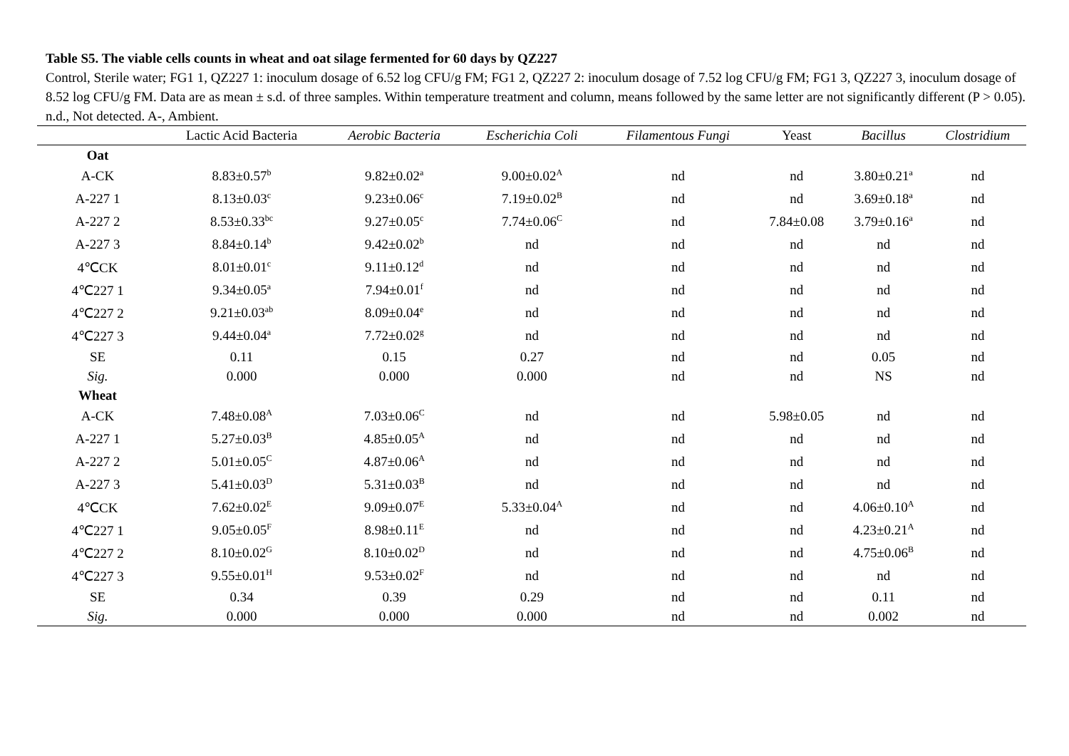Table S5. The viable cells counts in wheat and oat silage fermented for 60 days by QZ227
Control, Sterile water; FG1 1, QZ227 1: inoculum dosage of 6.52 log CFU/g FM; FG1 2, QZ227 2: inoculum dosage of 7.52 log CFU/g FM; FG1 3, QZ227 3, inoculum dosage of 8.52 log CFU/g FM. Data are as mean ± s.d. of three samples. Within temperature treatment and column, means followed by the same letter are not significantly different (P > 0.05). n.d., Not detected. A-, Ambient.
| | Lactic Acid Bacteria | Aerobic Bacteria | Escherichia Coli | Filamentous Fungi | Yeast | Bacillus | Clostridium |
| --- | --- | --- | --- | --- | --- | --- | --- |
| Oat | | | | | | | |
| A-CK | 8.83±0.57<sup>b</sup> | 9.82±0.02<sup>a</sup> | 9.00±0.02<sup>A</sup> | nd | nd | 3.80±0.21<sup>a</sup> | nd |
| A-227 1 | 8.13±0.03<sup>c</sup> | 9.23±0.06<sup>c</sup> | 7.19±0.02<sup>B</sup> | nd | nd | 3.69±0.18<sup>a</sup> | nd |
| A-227 2 | 8.53±0.33<sup>bc</sup> | 9.27±0.05<sup>c</sup> | 7.74±0.06<sup>C</sup> | nd | 7.84±0.08 | 3.79±0.16<sup>a</sup> | nd |
| A-227 3 | 8.84±0.14<sup>b</sup> | 9.42±0.02<sup>b</sup> | nd | nd | nd | nd | nd |
| 4℃CK | 8.01±0.01<sup>c</sup> | 9.11±0.12<sup>d</sup> | nd | nd | nd | nd | nd |
| 4℃227 1 | 9.34±0.05<sup>a</sup> | 7.94±0.01<sup>f</sup> | nd | nd | nd | nd | nd |
| 4℃227 2 | 9.21±0.03<sup>ab</sup> | 8.09±0.04<sup>e</sup> | nd | nd | nd | nd | nd |
| 4℃227 3 | 9.44±0.04<sup>a</sup> | 7.72±0.02<sup>g</sup> | nd | nd | nd | nd | nd |
| SE | 0.11 | 0.15 | 0.27 | nd | nd | 0.05 | nd |
| Sig. | 0.000 | 0.000 | 0.000 | nd | nd | NS | nd |
| Wheat | | | | | | | |
| A-CK | 7.48±0.08<sup>A</sup> | 7.03±0.06<sup>C</sup> | nd | nd | 5.98±0.05 | nd | nd |
| A-227 1 | 5.27±0.03<sup>B</sup> | 4.85±0.05<sup>A</sup> | nd | nd | nd | nd | nd |
| A-227 2 | 5.01±0.05<sup>C</sup> | 4.87±0.06<sup>A</sup> | nd | nd | nd | nd | nd |
| A-227 3 | 5.41±0.03<sup>D</sup> | 5.31±0.03<sup>B</sup> | nd | nd | nd | nd | nd |
| 4℃CK | 7.62±0.02<sup>E</sup> | 9.09±0.07<sup>E</sup> | 5.33±0.04<sup>A</sup> | nd | nd | 4.06±0.10<sup>A</sup> | nd |
| 4℃227 1 | 9.05±0.05<sup>F</sup> | 8.98±0.11<sup>E</sup> | nd | nd | nd | 4.23±0.21<sup>A</sup> | nd |
| 4℃227 2 | 8.10±0.02<sup>G</sup> | 8.10±0.02<sup>D</sup> | nd | nd | nd | 4.75±0.06<sup>B</sup> | nd |
| 4℃227 3 | 9.55±0.01<sup>H</sup> | 9.53±0.02<sup>F</sup> | nd | nd | nd | nd | nd |
| SE | 0.34 | 0.39 | 0.29 | nd | nd | 0.11 | nd |
| Sig. | 0.000 | 0.000 | 0.000 | nd | nd | 0.002 | nd |